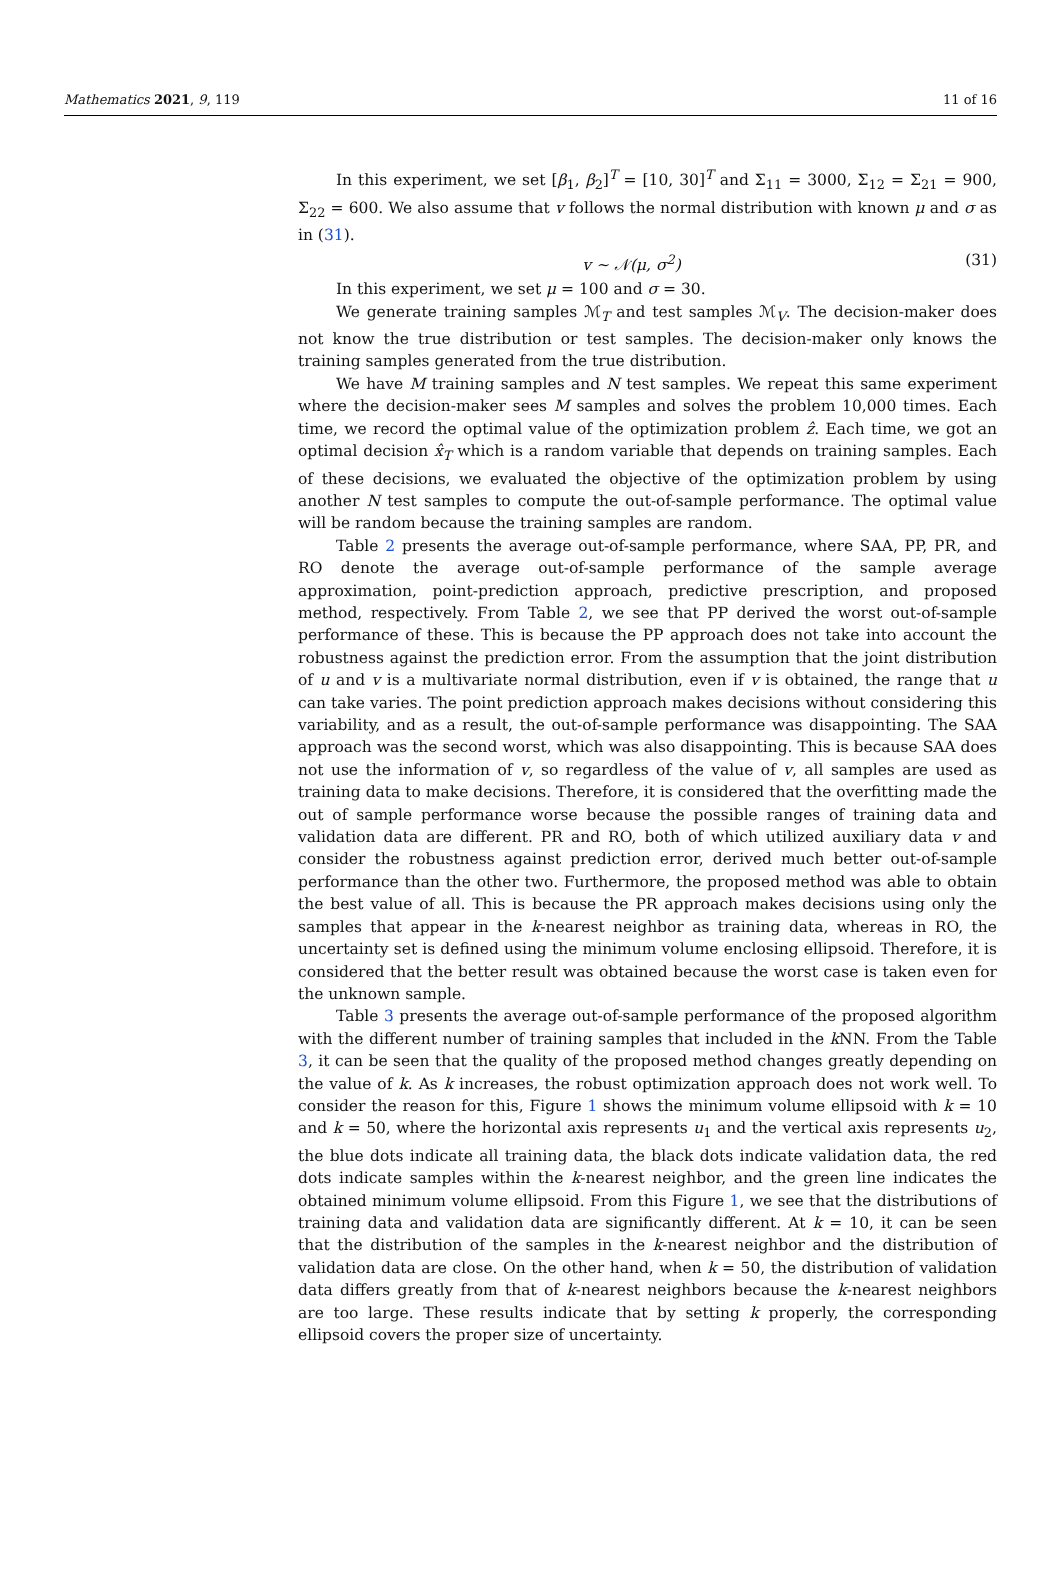Mathematics 2021, 9, 119 11 of 16
In this experiment, we set [β<sub>1</sub>, β<sub>2</sub>]<sup>T</sup> = [10, 30]<sup>T</sup> and Σ<sub>11</sub> = 3000, Σ<sub>12</sub> = Σ<sub>21</sub> = 900, Σ<sub>22</sub> = 600. We also assume that v follows the normal distribution with known μ and σ as in (31).
v ∼ 𝒩(μ, σ<sup>2</sup>) (31)
In this experiment, we set μ = 100 and σ = 30.
We generate training samples ℳ<sub>T</sub> and test samples ℳ<sub>V</sub>. The decision-maker does not know the true distribution or test samples. The decision-maker only knows the training samples generated from the true distribution.
We have M training samples and N test samples. We repeat this same experiment where the decision-maker sees M samples and solves the problem 10,000 times. Each time, we record the optimal value of the optimization problem ẑ. Each time, we got an optimal decision x̂<sub>T</sub> which is a random variable that depends on training samples. Each of these decisions, we evaluated the objective of the optimization problem by using another N test samples to compute the out-of-sample performance. The optimal value will be random because the training samples are random.
Table 2 presents the average out-of-sample performance, where SAA, PP, PR, and RO denote the average out-of-sample performance of the sample average approximation, point-prediction approach, predictive prescription, and proposed method, respectively. From Table 2, we see that PP derived the worst out-of-sample performance of these. This is because the PP approach does not take into account the robustness against the prediction error. From the assumption that the joint distribution of u and v is a multivariate normal distribution, even if v is obtained, the range that u can take varies. The point prediction approach makes decisions without considering this variability, and as a result, the out-of-sample performance was disappointing. The SAA approach was the second worst, which was also disappointing. This is because SAA does not use the information of v, so regardless of the value of v, all samples are used as training data to make decisions. Therefore, it is considered that the overfitting made the out of sample performance worse because the possible ranges of training data and validation data are different. PR and RO, both of which utilized auxiliary data v and consider the robustness against prediction error, derived much better out-of-sample performance than the other two. Furthermore, the proposed method was able to obtain the best value of all. This is because the PR approach makes decisions using only the samples that appear in the k-nearest neighbor as training data, whereas in RO, the uncertainty set is defined using the minimum volume enclosing ellipsoid. Therefore, it is considered that the better result was obtained because the worst case is taken even for the unknown sample.
Table 3 presents the average out-of-sample performance of the proposed algorithm with the different number of training samples that included in the k NN. From the Table 3, it can be seen that the quality of the proposed method changes greatly depending on the value of k. As k increases, the robust optimization approach does not work well. To consider the reason for this, Figure 1 shows the minimum volume ellipsoid with k = 10 and k = 50, where the horizontal axis represents u<sub>1</sub> and the vertical axis represents u<sub>2</sub>, the blue dots indicate all training data, the black dots indicate validation data, the red dots indicate samples within the k-nearest neighbor, and the green line indicates the obtained minimum volume ellipsoid. From this Figure 1, we see that the distributions of training data and validation data are significantly different. At k = 10, it can be seen that the distribution of the samples in the k-nearest neighbor and the distribution of validation data are close. On the other hand, when k = 50, the distribution of validation data differs greatly from that of k-nearest neighbors because the k-nearest neighbors are too large. These results indicate that by setting k properly, the corresponding ellipsoid covers the proper size of uncertainty.